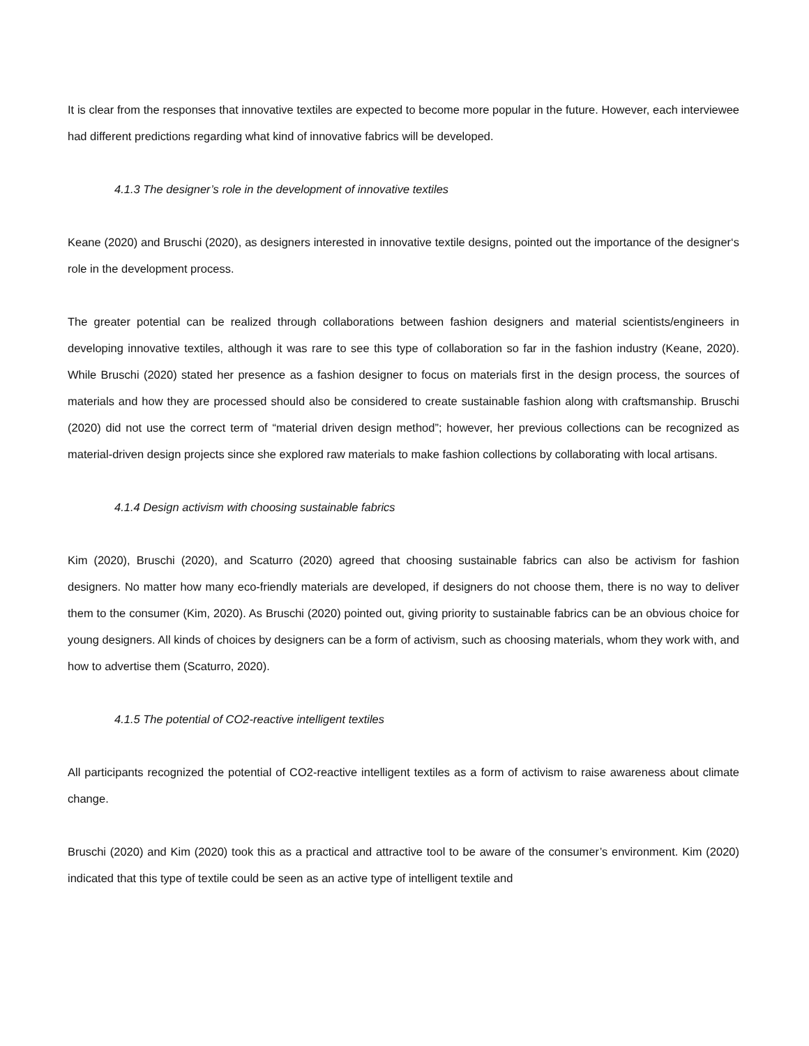It is clear from the responses that innovative textiles are expected to become more popular in the future. However, each interviewee had different predictions regarding what kind of innovative fabrics will be developed.
4.1.3 The designer’s role in the development of innovative textiles
Keane (2020) and Bruschi (2020), as designers interested in innovative textile designs, pointed out the importance of the designer‘s role in the development process.
The greater potential can be realized through collaborations between fashion designers and material scientists/engineers in developing innovative textiles, although it was rare to see this type of collaboration so far in the fashion industry (Keane, 2020). While Bruschi (2020) stated her presence as a fashion designer to focus on materials first in the design process, the sources of materials and how they are processed should also be considered to create sustainable fashion along with craftsmanship. Bruschi (2020) did not use the correct term of “material driven design method”; however, her previous collections can be recognized as material-driven design projects since she explored raw materials to make fashion collections by collaborating with local artisans.
4.1.4 Design activism with choosing sustainable fabrics
Kim (2020), Bruschi (2020), and Scaturro (2020) agreed that choosing sustainable fabrics can also be activism for fashion designers. No matter how many eco-friendly materials are developed, if designers do not choose them, there is no way to deliver them to the consumer (Kim, 2020). As Bruschi (2020) pointed out, giving priority to sustainable fabrics can be an obvious choice for young designers. All kinds of choices by designers can be a form of activism, such as choosing materials, whom they work with, and how to advertise them (Scaturro, 2020).
4.1.5 The potential of CO2-reactive intelligent textiles
All participants recognized the potential of CO2-reactive intelligent textiles as a form of activism to raise awareness about climate change.
Bruschi (2020) and Kim (2020) took this as a practical and attractive tool to be aware of the consumer’s environment. Kim (2020) indicated that this type of textile could be seen as an active type of intelligent textile and